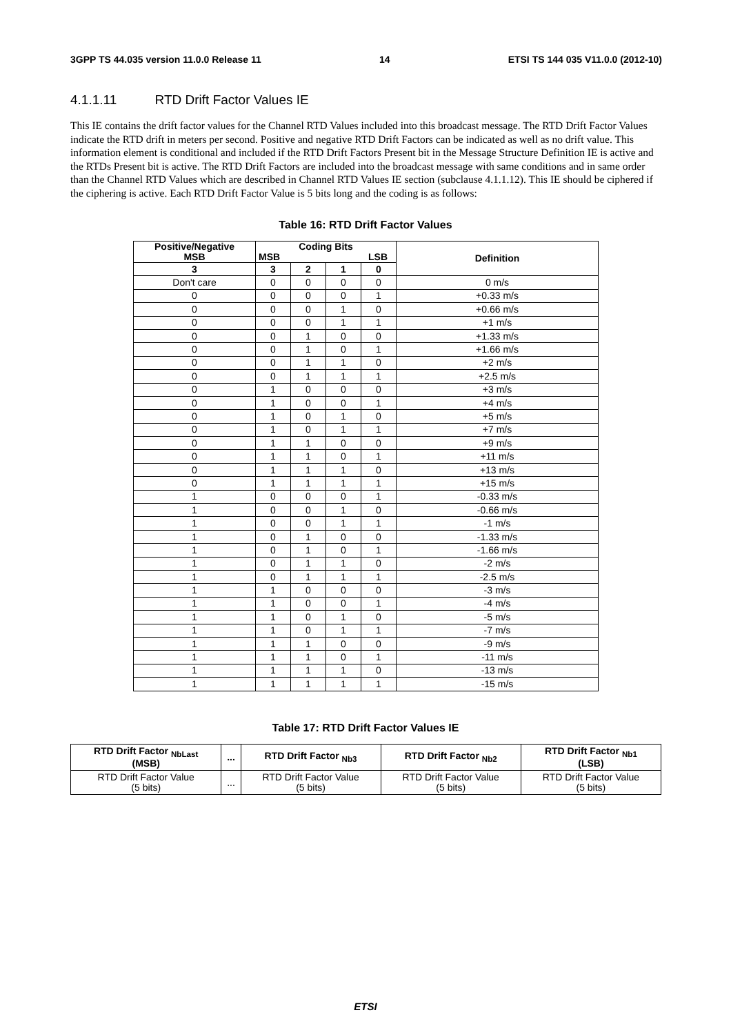3GPP TS 44.035 version 11.0.0 Release 11 14 ETSI TS 144 035 V11.0.0 (2012-10)
4.1.1.11 RTD Drift Factor Values IE
This IE contains the drift factor values for the Channel RTD Values included into this broadcast message. The RTD Drift Factor Values indicate the RTD drift in meters per second. Positive and negative RTD Drift Factors can be indicated as well as no drift value. This information element is conditional and included if the RTD Drift Factors Present bit in the Message Structure Definition IE is active and the RTDs Present bit is active. The RTD Drift Factors are included into the broadcast message with same conditions and in same order than the Channel RTD Values which are described in Channel RTD Values IE section (subclause 4.1.1.12). This IE should be ciphered if the ciphering is active. Each RTD Drift Factor Value is 5 bits long and the coding is as follows:
Table 16: RTD Drift Factor Values
| Positive/Negative MSB | Coding Bits MSB LSB | | | | Definition |
| --- | --- | --- | --- | --- | --- |
| 3 | 3 | 2 | 1 | 0 | |
| Don't care | 0 | 0 | 0 | 0 | 0 m/s |
| 0 | 0 | 0 | 0 | 1 | +0.33 m/s |
| 0 | 0 | 0 | 1 | 0 | +0.66 m/s |
| 0 | 0 | 0 | 1 | 1 | +1 m/s |
| 0 | 0 | 1 | 0 | 0 | +1.33 m/s |
| 0 | 0 | 1 | 0 | 1 | +1.66 m/s |
| 0 | 0 | 1 | 1 | 0 | +2 m/s |
| 0 | 0 | 1 | 1 | 1 | +2.5 m/s |
| 0 | 1 | 0 | 0 | 0 | +3 m/s |
| 0 | 1 | 0 | 0 | 1 | +4 m/s |
| 0 | 1 | 0 | 1 | 0 | +5 m/s |
| 0 | 1 | 0 | 1 | 1 | +7 m/s |
| 0 | 1 | 1 | 0 | 0 | +9 m/s |
| 0 | 1 | 1 | 0 | 1 | +11 m/s |
| 0 | 1 | 1 | 1 | 0 | +13 m/s |
| 0 | 1 | 1 | 1 | 1 | +15 m/s |
| 1 | 0 | 0 | 0 | 1 | -0.33 m/s |
| 1 | 0 | 0 | 1 | 0 | -0.66 m/s |
| 1 | 0 | 0 | 1 | 1 | -1 m/s |
| 1 | 0 | 1 | 0 | 0 | -1.33 m/s |
| 1 | 0 | 1 | 0 | 1 | -1.66 m/s |
| 1 | 0 | 1 | 1 | 0 | -2 m/s |
| 1 | 0 | 1 | 1 | 1 | -2.5 m/s |
| 1 | 1 | 0 | 0 | 0 | -3 m/s |
| 1 | 1 | 0 | 0 | 1 | -4 m/s |
| 1 | 1 | 0 | 1 | 0 | -5 m/s |
| 1 | 1 | 0 | 1 | 1 | -7 m/s |
| 1 | 1 | 1 | 0 | 0 | -9 m/s |
| 1 | 1 | 1 | 0 | 1 | -11 m/s |
| 1 | 1 | 1 | 1 | 0 | -13 m/s |
| 1 | 1 | 1 | 1 | 1 | -15 m/s |
Table 17: RTD Drift Factor Values IE
| RTD Drift Factor <sub>NbLast</sub> (MSB) | ... | RTD Drift Factor <sub>Nb3</sub> | RTD Drift Factor <sub>Nb2</sub> | RTD Drift Factor <sub>Nb1</sub> (LSB) |
| --- | --- | --- | --- | --- |
| RTD Drift Factor Value (5 bits) | ... | RTD Drift Factor Value (5 bits) | RTD Drift Factor Value (5 bits) | RTD Drift Factor Value (5 bits) |
ETSI